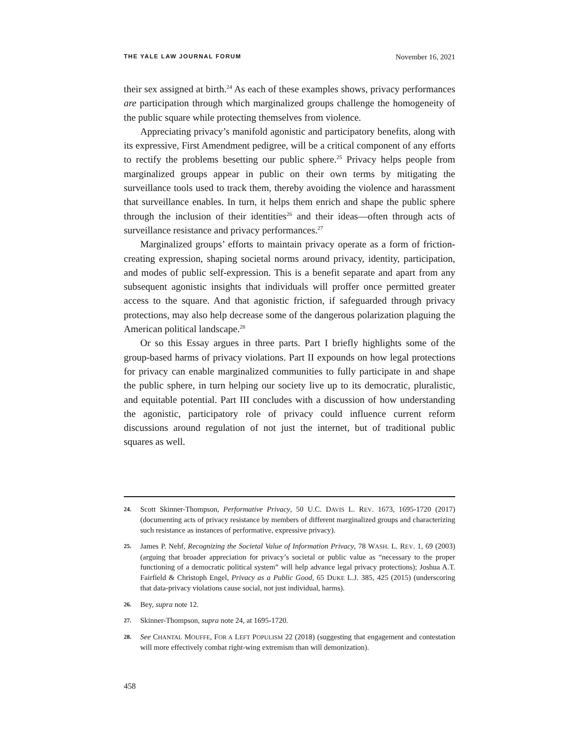THE YALE LAW JOURNAL FORUM November 16, 2021
their sex assigned at birth.<sup>24</sup> As each of these examples shows, privacy performances are participation through which marginalized groups challenge the homogeneity of the public square while protecting themselves from violence.
Appreciating privacy’s manifold agonistic and participatory benefits, along with its expressive, First Amendment pedigree, will be a critical component of any efforts to rectify the problems besetting our public sphere.<sup>25</sup> Privacy helps people from marginalized groups appear in public on their own terms by mitigating the surveillance tools used to track them, thereby avoiding the violence and harassment that surveillance enables. In turn, it helps them enrich and shape the public sphere through the inclusion of their identities<sup>26</sup> and their ideas—often through acts of surveillance resistance and privacy performances.<sup>27</sup>
Marginalized groups’ efforts to maintain privacy operate as a form of friction-creating expression, shaping societal norms around privacy, identity, participation, and modes of public self-expression. This is a benefit separate and apart from any subsequent agonistic insights that individuals will proffer once permitted greater access to the square. And that agonistic friction, if safeguarded through privacy protections, may also help decrease some of the dangerous polarization plaguing the American political landscape.<sup>28</sup>
Or so this Essay argues in three parts. Part I briefly highlights some of the group-based harms of privacy violations. Part II expounds on how legal protections for privacy can enable marginalized communities to fully participate in and shape the public sphere, in turn helping our society live up to its democratic, pluralistic, and equitable potential. Part III concludes with a discussion of how understanding the agonistic, participatory role of privacy could influence current reform discussions around regulation of not just the internet, but of traditional public squares as well.
24. Scott Skinner-Thompson, Performative Privacy, 50 U.C. DAVIS L. REV. 1673, 1695-1720 (2017) (documenting acts of privacy resistance by members of different marginalized groups and characterizing such resistance as instances of performative, expressive privacy).
25. James P. Nehf, Recognizing the Societal Value of Information Privacy, 78 WASH. L. REV. 1, 69 (2003) (arguing that broader appreciation for privacy’s societal or public value as “necessary to the proper functioning of a democratic political system” will help advance legal privacy protections); Joshua A.T. Fairfield & Christoph Engel, Privacy as a Public Good, 65 DUKE L.J. 385, 425 (2015) (underscoring that data-privacy violations cause social, not just individual, harms).
26. Bey, supra note 12.
27. Skinner-Thompson, supra note 24, at 1695-1720.
28. See CHANTAL MOUFFE, FOR A LEFT POPULISM 22 (2018) (suggesting that engagement and contestation will more effectively combat right-wing extremism than will demonization).
458